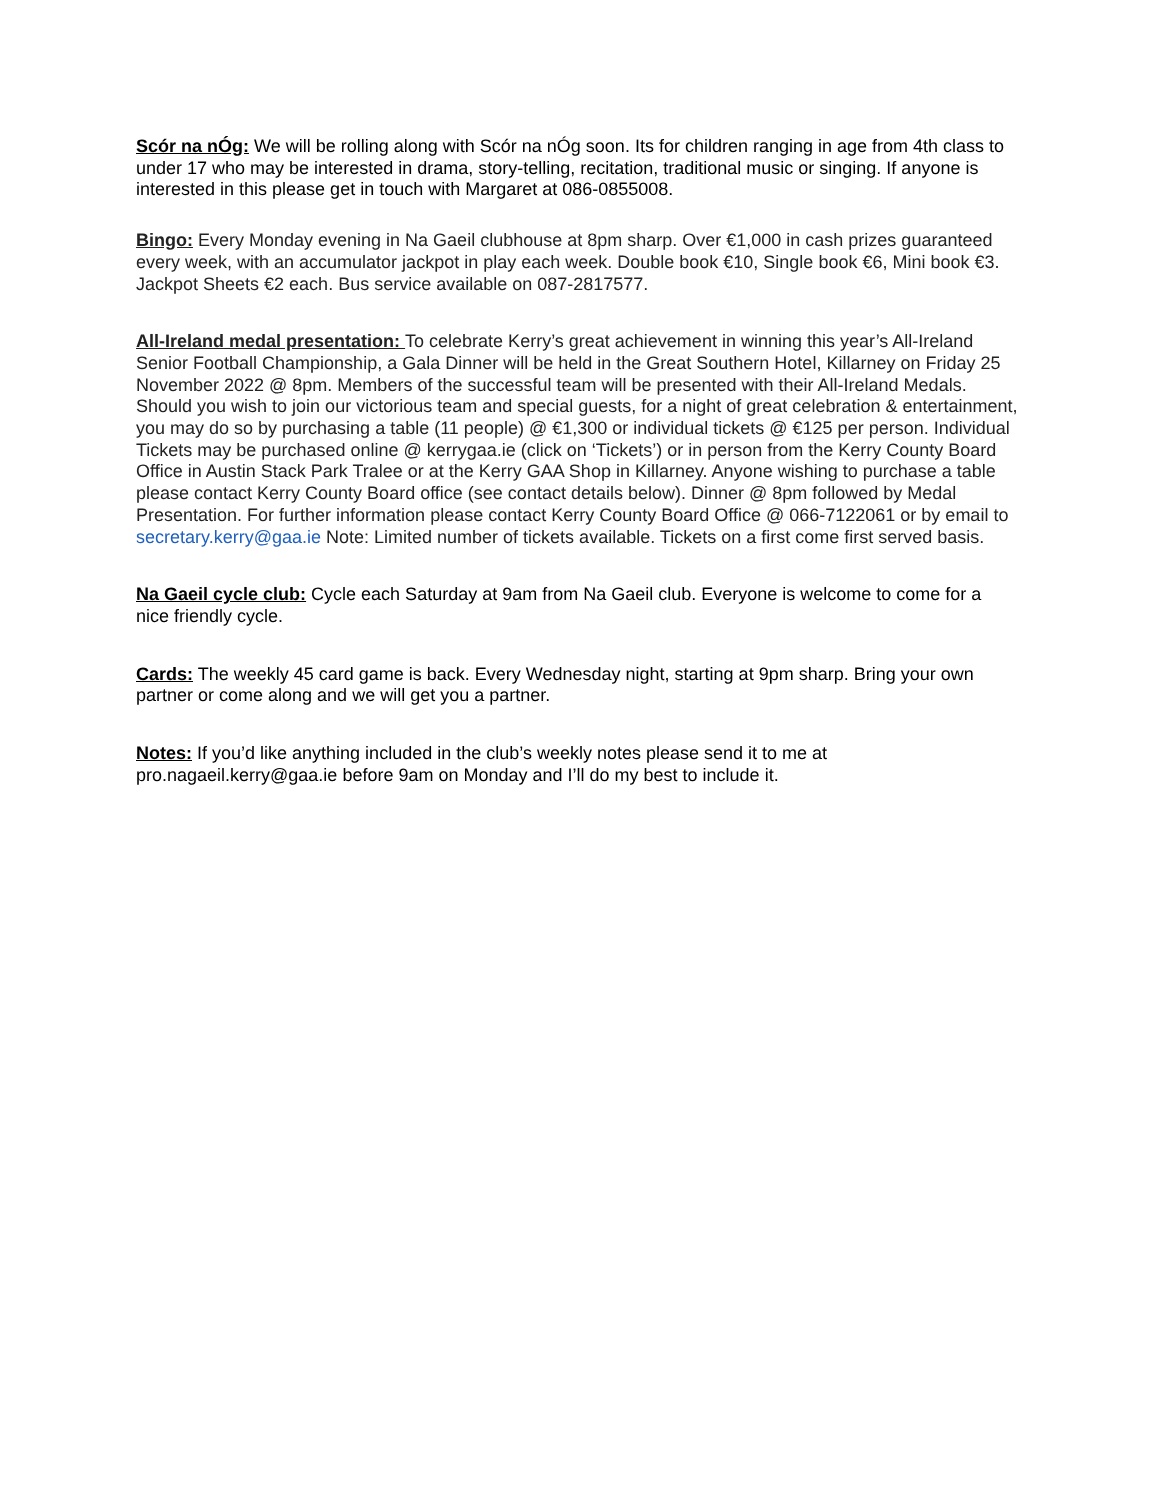Scór na nÓg: We will be rolling along with Scór na nÓg soon. Its for children ranging in age from 4th class to under 17 who may be interested in drama, story-telling, recitation, traditional music or singing. If anyone is interested in this please get in touch with Margaret at 086-0855008.
Bingo: Every Monday evening in Na Gaeil clubhouse at 8pm sharp. Over €1,000 in cash prizes guaranteed every week, with an accumulator jackpot in play each week. Double book €10, Single book €6, Mini book €3. Jackpot Sheets €2 each. Bus service available on 087-2817577.
All-Ireland medal presentation: To celebrate Kerry’s great achievement in winning this year’s All-Ireland Senior Football Championship, a Gala Dinner will be held in the Great Southern Hotel, Killarney on Friday 25 November 2022 @ 8pm. Members of the successful team will be presented with their All-Ireland Medals. Should you wish to join our victorious team and special guests, for a night of great celebration & entertainment, you may do so by purchasing a table (11 people) @ €1,300 or individual tickets @ €125 per person. Individual Tickets may be purchased online @ kerrygaa.ie (click on ‘Tickets’) or in person from the Kerry County Board Office in Austin Stack Park Tralee or at the Kerry GAA Shop in Killarney. Anyone wishing to purchase a table please contact Kerry County Board office (see contact details below). Dinner @ 8pm followed by Medal Presentation. For further information please contact Kerry County Board Office @ 066-7122061 or by email to secretary.kerry@gaa.ie Note: Limited number of tickets available. Tickets on a first come first served basis.
Na Gaeil cycle club: Cycle each Saturday at 9am from Na Gaeil club. Everyone is welcome to come for a nice friendly cycle.
Cards: The weekly 45 card game is back. Every Wednesday night, starting at 9pm sharp. Bring your own partner or come along and we will get you a partner.
Notes: If you’d like anything included in the club’s weekly notes please send it to me at pro.nagaeil.kerry@gaa.ie before 9am on Monday and I’ll do my best to include it.